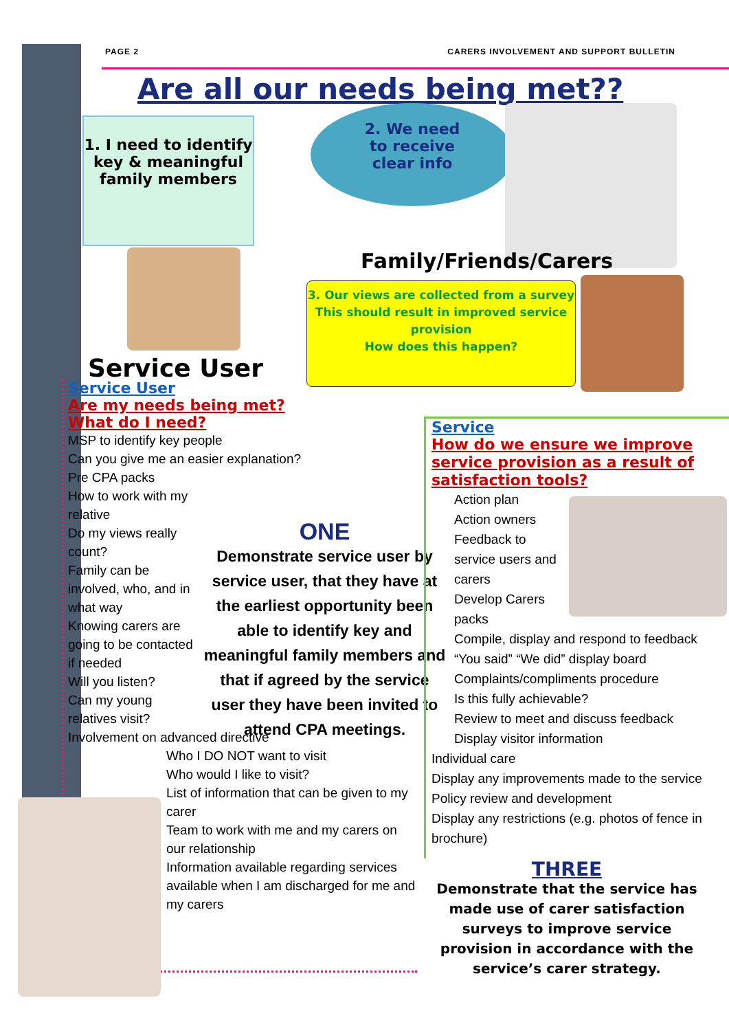PAGE 2 CARERS INVOLVEMENT AND SUPPORT BULLETIN
Are all our needs being met??
1. I need to identify key & meaningful family members
2. We need
to receive
clear info
Family/Friends/Carers
3. Our views are collected from a survey
This should result in improved service provision
How does this happen?
Service User
Service User
Are my needs being met?
What do I need?
MSP to identify key people
Can you give me an easier explanation?
Pre CPA packs
How to work with my relative
Do my views really count?
Family can be involved, who, and in what way
Knowing carers are going to be contacted if needed
Will you listen?
Can my young relatives visit?
Involvement on advanced directive
Who I DO NOT want to visit
Who would I like to visit?
List of information that can be given to my carer
Team to work with me and my carers on our relationship
Information available regarding services available when I am discharged for me and my carers
ONE
Demonstrate service user by service user, that they have at the earliest opportunity been able to identify key and meaningful family members and that if agreed by the service user they have been invited to attend CPA meetings.
Service
How do we ensure we improve service provision as a result of satisfaction tools?
Action plan
Action owners
Feedback to service users and carers
Develop Carers packs
Compile, display and respond to feedback
“You said” “We did” display board
Complaints/compliments procedure
Is this fully achievable?
Review to meet and discuss feedback
Display visitor information
Individual care
Display any improvements made to the service
Policy review and development
Display any restrictions (e.g. photos of fence in brochure)
THREE
Demonstrate that the service has made use of carer satisfaction surveys to improve service provision in accordance with the service’s carer strategy.